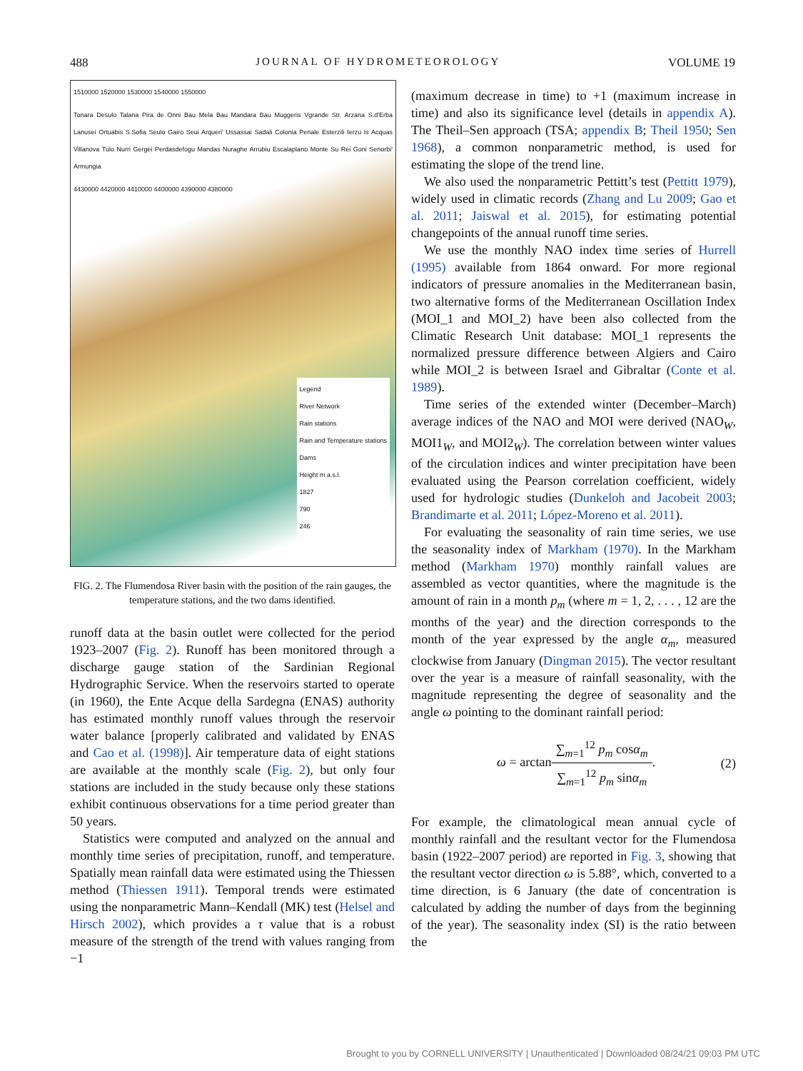488 JOURNAL OF HYDROMETEOROLOGY VOLUME 19
1510000 1520000 1530000 1540000 1550000
Tonara Desulo Talana Pira de Onni Bau Mela Bau Mandara Bau Muggeris Vgrande Str. Arzana S.d'Erba Lanusei Ortuabis S.Sofia Seulo Gairo Seui Arqueri' Ussassai Sadali Colonia Penale Esterzili Ierzu Is Acquas Villanova Tulo Nurri Gergei Perdasdefogu Mandas Nuraghe Arrubiu Escalaplano Monte Su Rei Goni Senorbi' Armungia
4430000 4420000 4410000 4400000 4390000 4380000
Legend
River Network
Rain stations
Rain and Temperature stations
Dams
Height m a.s.l.
1827
790
246
FIG. 2. The Flumendosa River basin with the position of the rain gauges, the temperature stations, and the two dams identified.
runoff data at the basin outlet were collected for the period 1923–2007 (Fig. 2). Runoff has been monitored through a discharge gauge station of the Sardinian Regional Hydrographic Service. When the reservoirs started to operate (in 1960), the Ente Acque della Sardegna (ENAS) authority has estimated monthly runoff values through the reservoir water balance [properly calibrated and validated by ENAS and Cao et al. (1998)]. Air temperature data of eight stations are available at the monthly scale (Fig. 2), but only four stations are included in the study because only these stations exhibit continuous observations for a time period greater than 50 years.
Statistics were computed and analyzed on the annual and monthly time series of precipitation, runoff, and temperature. Spatially mean rainfall data were estimated using the Thiessen method (Thiessen 1911). Temporal trends were estimated using the nonparametric Mann–Kendall (MK) test (Helsel and Hirsch 2002), which provides a τ value that is a robust measure of the strength of the trend with values ranging from −1
(maximum decrease in time) to +1 (maximum increase in time) and also its significance level (details in appendix A). The Theil–Sen approach (TSA; appendix B; Theil 1950; Sen 1968), a common nonparametric method, is used for estimating the slope of the trend line.
We also used the nonparametric Pettitt’s test (Pettitt 1979), widely used in climatic records (Zhang and Lu 2009; Gao et al. 2011; Jaiswal et al. 2015), for estimating potential changepoints of the annual runoff time series.
We use the monthly NAO index time series of Hurrell (1995) available from 1864 onward. For more regional indicators of pressure anomalies in the Mediterranean basin, two alternative forms of the Mediterranean Oscillation Index (MOI_1 and MOI_2) have been also collected from the Climatic Research Unit database: MOI_1 represents the normalized pressure difference between Algiers and Cairo while MOI_2 is between Israel and Gibraltar (Conte et al. 1989).
Time series of the extended winter (December–March) average indices of the NAO and MOI were derived (NAO<sub>W</sub>, MOI1<sub>W</sub>, and MOI2<sub>W</sub>). The correlation between winter values of the circulation indices and winter precipitation have been evaluated using the Pearson correlation coefficient, widely used for hydrologic studies (Dunkeloh and Jacobeit 2003; Brandimarte et al. 2011; López-Moreno et al. 2011).
For evaluating the seasonality of rain time series, we use the seasonality index of Markham (1970). In the Markham method (Markham 1970) monthly rainfall values are assembled as vector quantities, where the magnitude is the amount of rain in a month p<sub>m</sub> (where m = 1, 2, . . . , 12 are the months of the year) and the direction corresponds to the month of the year expressed by the angle α<sub>m</sub>, measured clockwise from January (Dingman 2015). The vector resultant over the year is a measure of rainfall seasonality, with the magnitude representing the degree of seasonality and the angle ω pointing to the dominant rainfall period:
ω = arctan∑<sub>m=1</sub><sup>12</sup> p<sub>m</sub> cosα<sub>m</sub> ∑<sub>m=1</sub><sup>12</sup> p<sub>m</sub> sinα<sub>m</sub>. (2)
For example, the climatological mean annual cycle of monthly rainfall and the resultant vector for the Flumendosa basin (1922–2007 period) are reported in Fig. 3, showing that the resultant vector direction ω is 5.88°, which, converted to a time direction, is 6 January (the date of concentration is calculated by adding the number of days from the beginning of the year). The seasonality index (SI) is the ratio between the
Brought to you by CORNELL UNIVERSITY | Unauthenticated | Downloaded 08/24/21 09:03 PM UTC